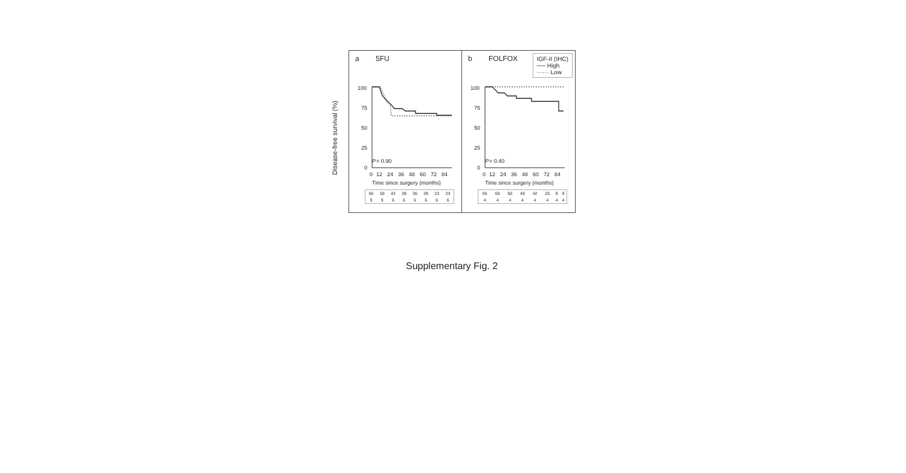Disease-free survival (%)
a 5FU
100
75
50
25
0
0
12
24
36
48
60
72
84
P
= 0.90
Time since surgery (months)
| 56 | 50 | 43 | 39 | 36 | 29 | 23 | 23 |
| 9 | 9 | 6 | 6 | 6 | 6 | 6 | 6 |
b FOLFOX
IGF-II (IHC)
── High
······ Low
100
75
50
25
0
0
12
24
36
48
60
72
84
P
= 0.40
Time since surgery (months)
| 65 | 60 | 50 | 49 | 42 | 25 | 9 | 9 |
| 4 | 4 | 4 | 4 | 4 | 4 | 4 | 4 |
Supplementary Fig. 2